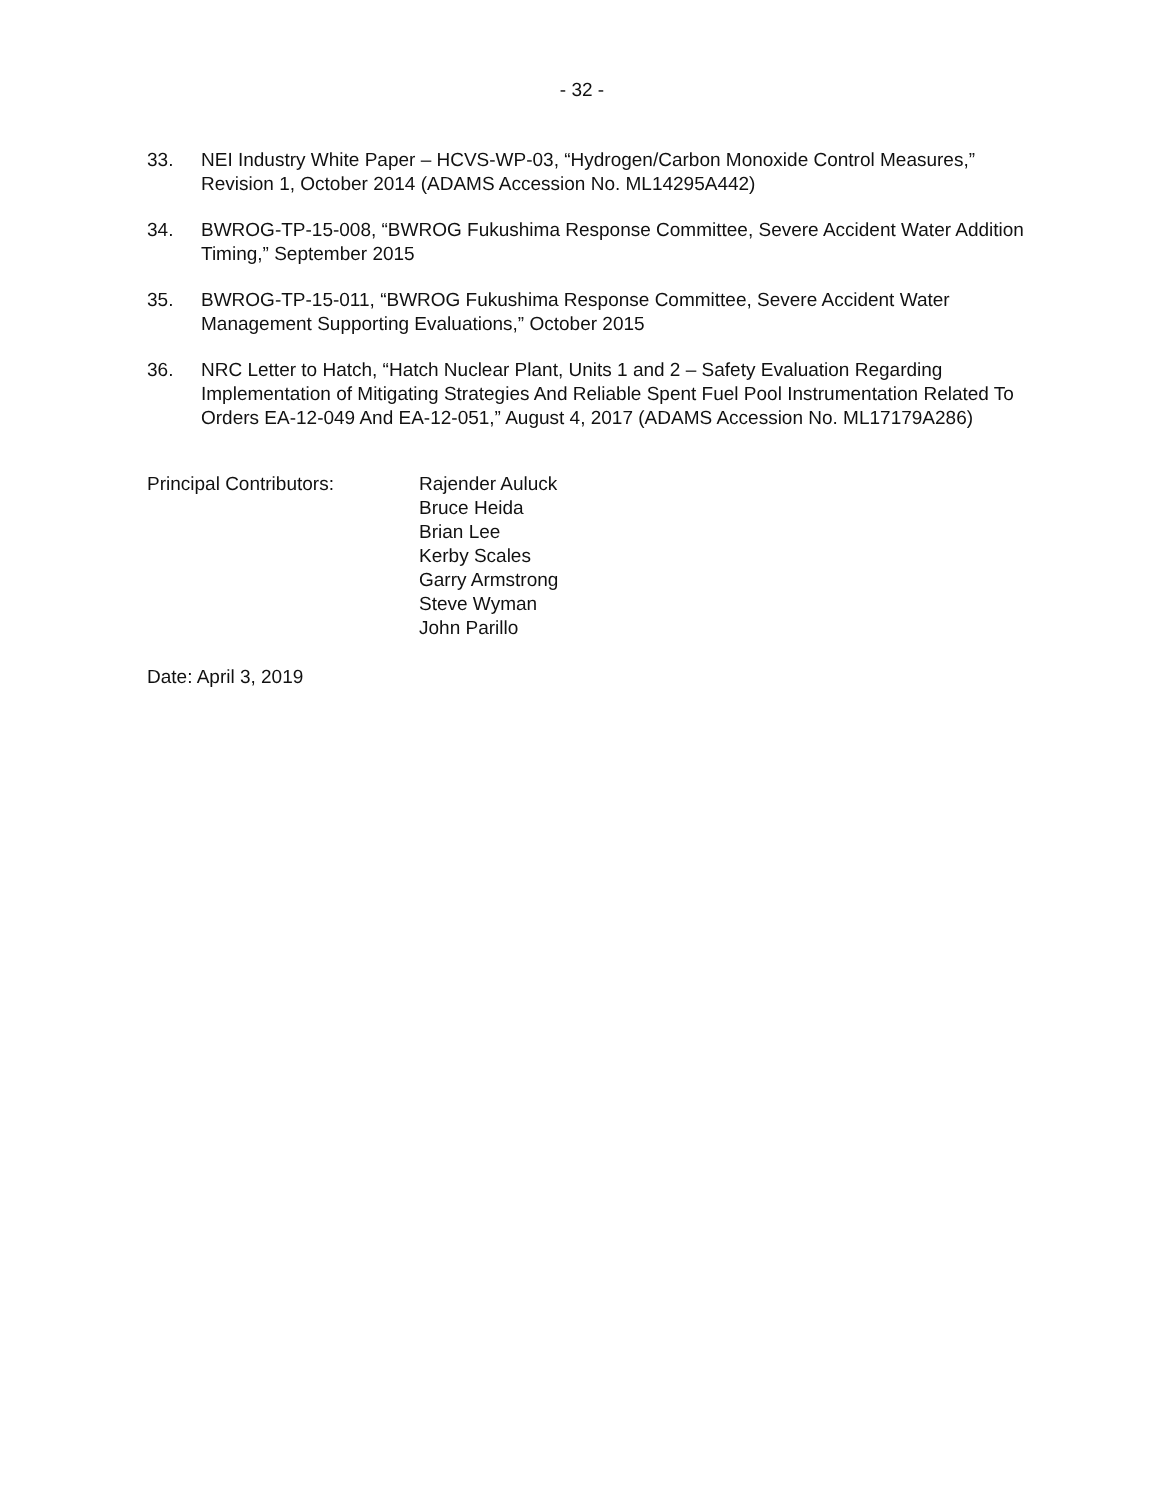- 32 -
33. NEI Industry White Paper – HCVS-WP-03, “Hydrogen/Carbon Monoxide Control Measures,” Revision 1, October 2014 (ADAMS Accession No. ML14295A442)
34. BWROG-TP-15-008, “BWROG Fukushima Response Committee, Severe Accident Water Addition Timing,” September 2015
35. BWROG-TP-15-011, “BWROG Fukushima Response Committee, Severe Accident Water Management Supporting Evaluations,” October 2015
36. NRC Letter to Hatch, “Hatch Nuclear Plant, Units 1 and 2 – Safety Evaluation Regarding Implementation of Mitigating Strategies And Reliable Spent Fuel Pool Instrumentation Related To Orders EA-12-049 And EA-12-051,” August 4, 2017 (ADAMS Accession No. ML17179A286)
Principal Contributors: Rajender Auluck
Bruce Heida
Brian Lee
Kerby Scales
Garry Armstrong
Steve Wyman
John Parillo
Date: April 3, 2019